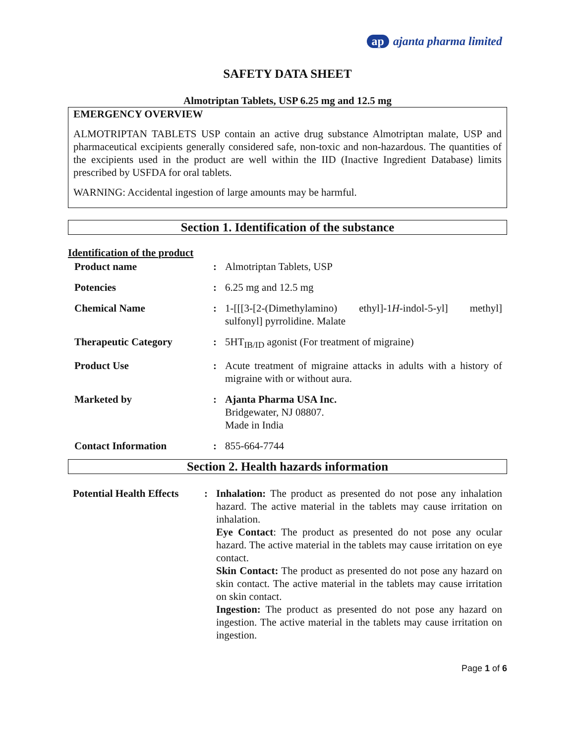ap ajanta pharma limited
SAFETY DATA SHEET
Almotriptan Tablets, USP 6.25 mg and 12.5 mg
EMERGENCY OVERVIEW
ALMOTRIPTAN TABLETS USP contain an active drug substance Almotriptan malate, USP and pharmaceutical excipients generally considered safe, non-toxic and non-hazardous. The quantities of the excipients used in the product are well within the IID (Inactive Ingredient Database) limits prescribed by USFDA for oral tablets.
WARNING: Accidental ingestion of large amounts may be harmful.
Section 1. Identification of the substance
Identification of the product
| Product name | : | Almotriptan Tablets, USP |
| Potencies | : | 6.25 mg and 12.5 mg |
| Chemical Name | : | 1-[[[3-[2-(Dimethylamino) ethyl]-1 H -indol-5-yl] methyl] sulfonyl] pyrrolidine. Malate |
| Therapeutic Category | : | 5HT<sub>IB/ID</sub> agonist (For treatment of migraine) |
| Product Use | : | Acute treatment of migraine attacks in adults with a history of migraine with or without aura. |
| Marketed by | : | Ajanta Pharma USA Inc. Bridgewater, NJ 08807. Made in India |
| Contact Information | : | 855-664-7744 |
Section 2. Health hazards information
| Potential Health Effects | : | Inhalation: The product as presented do not pose any inhalation hazard. The active material in the tablets may cause irritation on inhalation. Eye Contact : The product as presented do not pose any ocular hazard. The active material in the tablets may cause irritation on eye contact. Skin Contact: The product as presented do not pose any hazard on skin contact. The active material in the tablets may cause irritation on skin contact. Ingestion: The product as presented do not pose any hazard on ingestion. The active material in the tablets may cause irritation on ingestion. |
Page 1 of 6